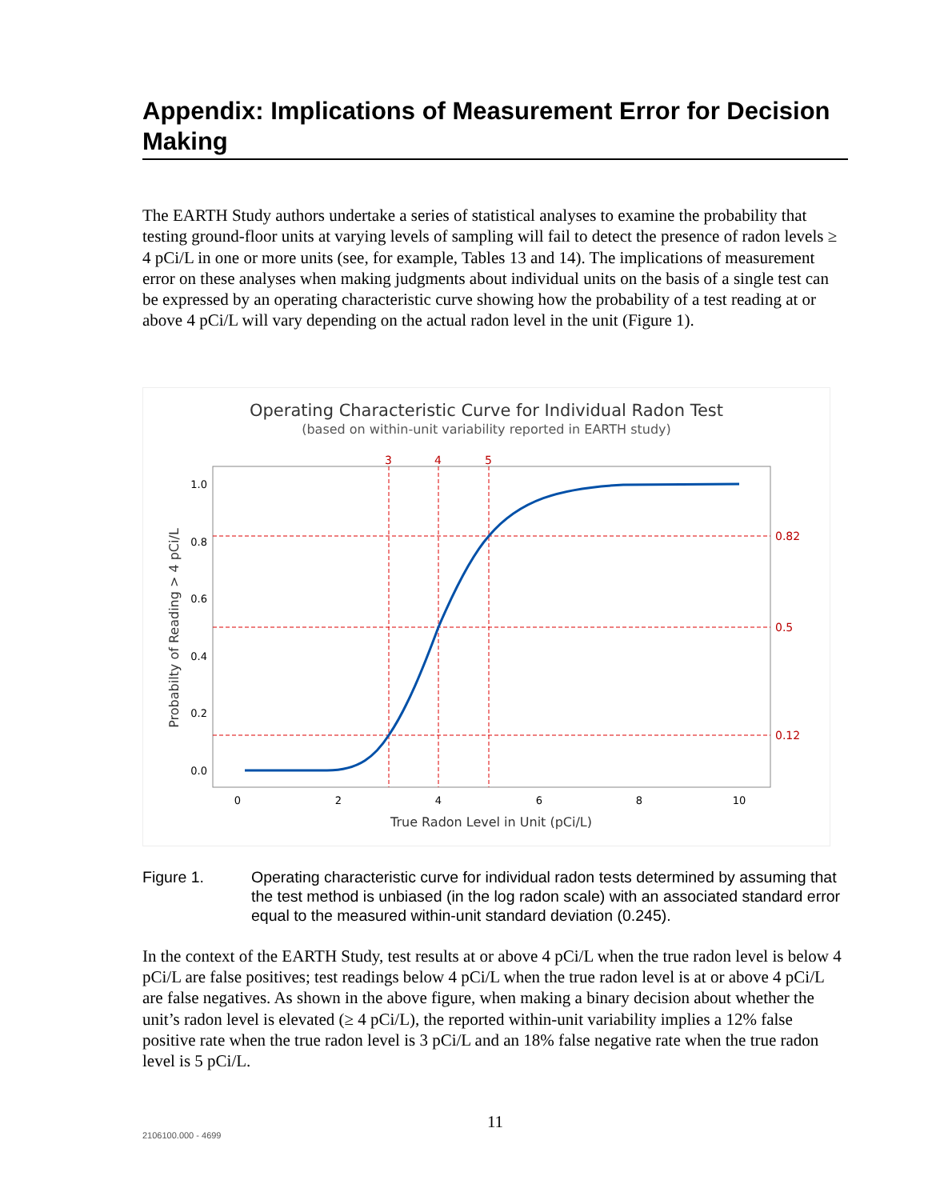Appendix: Implications of Measurement Error for Decision Making
The EARTH Study authors undertake a series of statistical analyses to examine the probability that testing ground-floor units at varying levels of sampling will fail to detect the presence of radon levels ≥ 4 pCi/L in one or more units (see, for example, Tables 13 and 14). The implications of measurement error on these analyses when making judgments about individual units on the basis of a single test can be expressed by an operating characteristic curve showing how the probability of a test reading at or above 4 pCi/L will vary depending on the actual radon level in the unit (Figure 1).
Operating Characteristic Curve for Individual Radon Test
(based on within-unit variability reported in EARTH study)
1.0
0.8
0.6
0.4
0.2
0.0
0
2
4
6
8
10
True Radon Level in Unit (pCi/L)
Probabilty of Reading > 4 pCi/L
3
4
5
0.82
0.5
0.12
Figure 1. Operating characteristic curve for individual radon tests determined by assuming that the test method is unbiased (in the log radon scale) with an associated standard error equal to the measured within-unit standard deviation (0.245).
In the context of the EARTH Study, test results at or above 4 pCi/L when the true radon level is below 4 pCi/L are false positives; test readings below 4 pCi/L when the true radon level is at or above 4 pCi/L are false negatives. As shown in the above figure, when making a binary decision about whether the unit’s radon level is elevated (≥ 4 pCi/L), the reported within-unit variability implies a 12% false positive rate when the true radon level is 3 pCi/L and an 18% false negative rate when the true radon level is 5 pCi/L.
11
2106100.000 - 4699